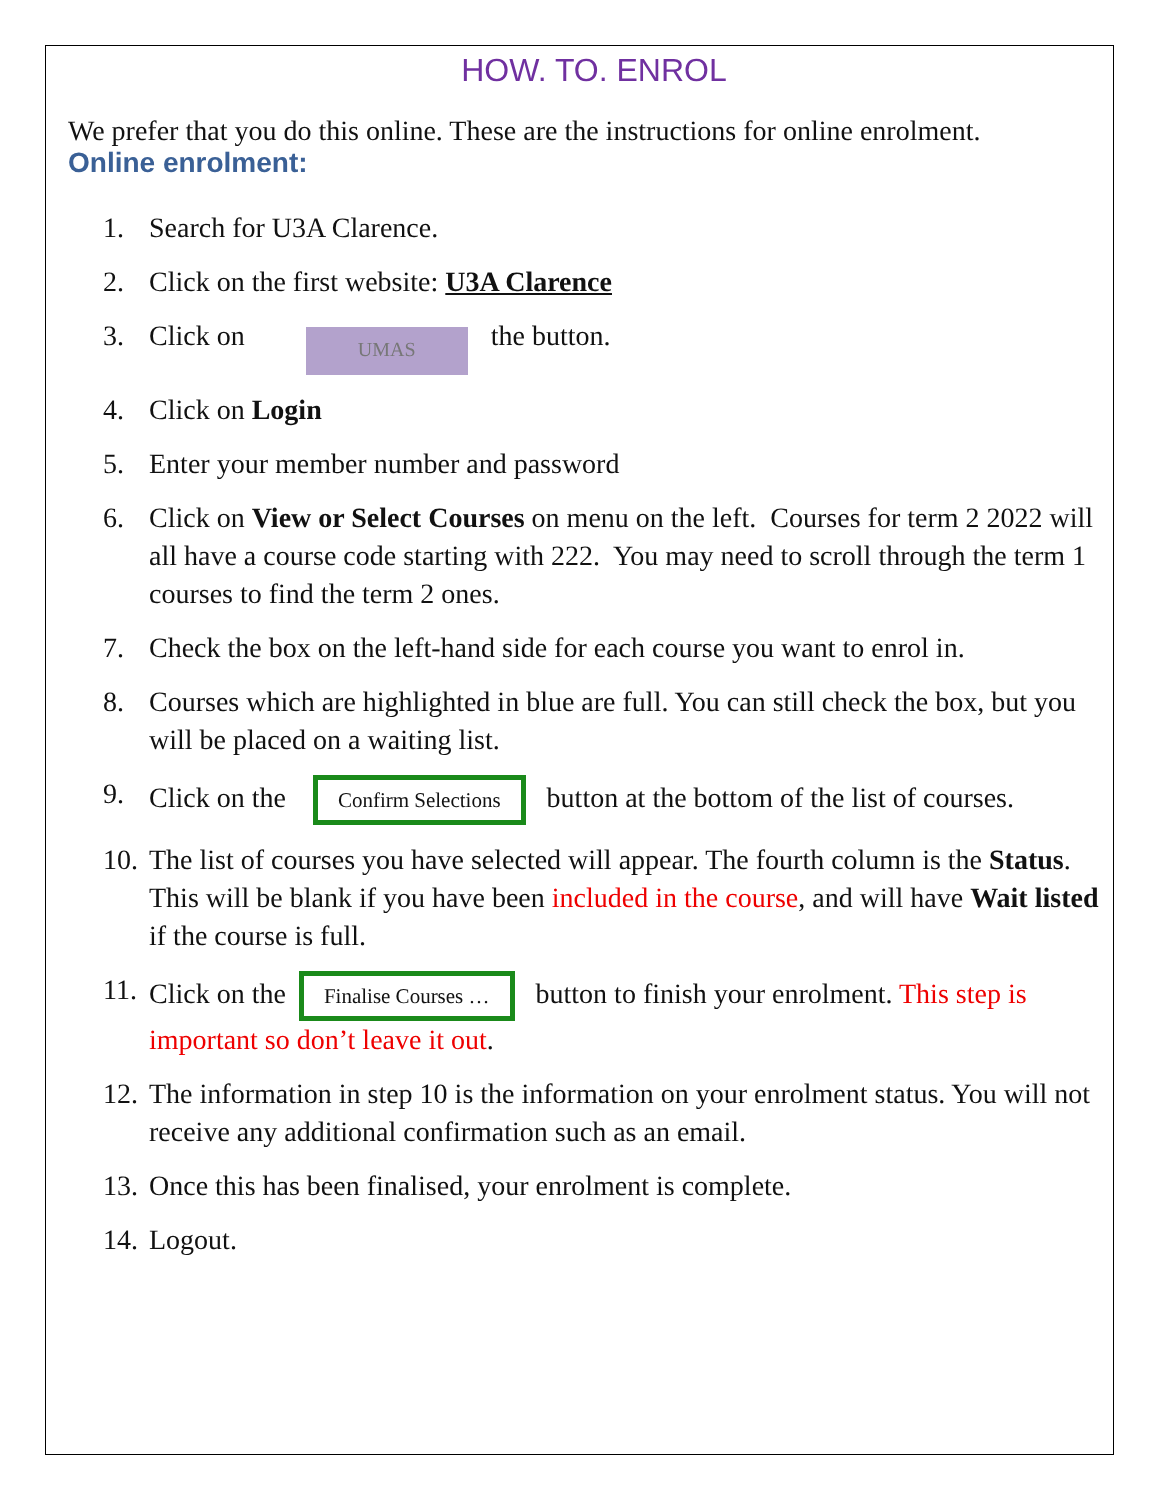HOW. TO. ENROL
We prefer that you do this online. These are the instructions for online enrolment.
Online enrolment:
1. Search for U3A Clarence.
2. Click on the first website: U3A Clarence
3. Click on UMAS the button.
4. Click on Login
5. Enter your member number and password
6. Click on View or Select Courses on menu on the left. Courses for term 2 2022 will all have a course code starting with 222. You may need to scroll through the term 1 courses to find the term 2 ones.
7. Check the box on the left-hand side for each course you want to enrol in.
8. Courses which are highlighted in blue are full. You can still check the box, but you will be placed on a waiting list.
9. Click on the Confirm Selections button at the bottom of the list of courses.
10. The list of courses you have selected will appear. The fourth column is the Status. This will be blank if you have been included in the course, and will have Wait listed if the course is full.
11. Click on the Finalise Courses … button to finish your enrolment. This step is important so don’t leave it out.
12. The information in step 10 is the information on your enrolment status. You will not receive any additional confirmation such as an email.
13. Once this has been finalised, your enrolment is complete.
14. Logout.